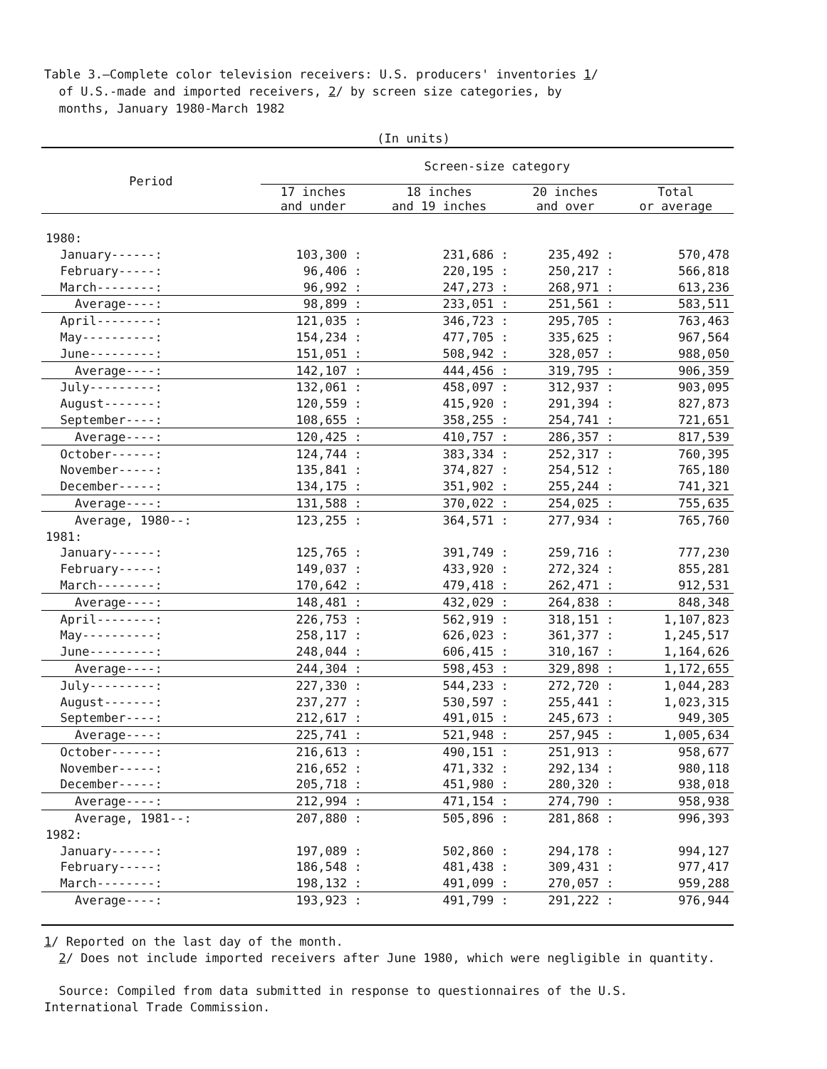Table 3.—Complete color television receivers: U.S. producers' inventories 1/
of U.S.-made and imported receivers, 2/ by screen size categories, by
months, January 1980-March 1982
(In units)
| Period | Screen-size category | | | |
| --- | --- | --- | --- | --- |
| | 17 inches and under | 18 inches and 19 inches | 20 inches and over | Total or average |
| 1980: | | | | |
| January------: | 103,300 : | 231,686 : | 235,492 : | 570,478 |
| February-----: | 96,406 : | 220,195 : | 250,217 : | 566,818 |
| March--------: | 96,992 : | 247,273 : | 268,971 : | 613,236 |
| Average----: | 98,899 : | 233,051 : | 251,561 : | 583,511 |
| April--------: | 121,035 : | 346,723 : | 295,705 : | 763,463 |
| May----------: | 154,234 : | 477,705 : | 335,625 : | 967,564 |
| June---------: | 151,051 : | 508,942 : | 328,057 : | 988,050 |
| Average----: | 142,107 : | 444,456 : | 319,795 : | 906,359 |
| July---------: | 132,061 : | 458,097 : | 312,937 : | 903,095 |
| August-------: | 120,559 : | 415,920 : | 291,394 : | 827,873 |
| September----: | 108,655 : | 358,255 : | 254,741 : | 721,651 |
| Average----: | 120,425 : | 410,757 : | 286,357 : | 817,539 |
| October------: | 124,744 : | 383,334 : | 252,317 : | 760,395 |
| November-----: | 135,841 : | 374,827 : | 254,512 : | 765,180 |
| December-----: | 134,175 : | 351,902 : | 255,244 : | 741,321 |
| Average----: | 131,588 : | 370,022 : | 254,025 : | 755,635 |
| Average, 1980--: | 123,255 : | 364,571 : | 277,934 : | 765,760 |
| 1981: | | | | |
| January------: | 125,765 : | 391,749 : | 259,716 : | 777,230 |
| February-----: | 149,037 : | 433,920 : | 272,324 : | 855,281 |
| March--------: | 170,642 : | 479,418 : | 262,471 : | 912,531 |
| Average----: | 148,481 : | 432,029 : | 264,838 : | 848,348 |
| April--------: | 226,753 : | 562,919 : | 318,151 : | 1,107,823 |
| May----------: | 258,117 : | 626,023 : | 361,377 : | 1,245,517 |
| June---------: | 248,044 : | 606,415 : | 310,167 : | 1,164,626 |
| Average----: | 244,304 : | 598,453 : | 329,898 : | 1,172,655 |
| July---------: | 227,330 : | 544,233 : | 272,720 : | 1,044,283 |
| August-------: | 237,277 : | 530,597 : | 255,441 : | 1,023,315 |
| September----: | 212,617 : | 491,015 : | 245,673 : | 949,305 |
| Average----: | 225,741 : | 521,948 : | 257,945 : | 1,005,634 |
| October------: | 216,613 : | 490,151 : | 251,913 : | 958,677 |
| November-----: | 216,652 : | 471,332 : | 292,134 : | 980,118 |
| December-----: | 205,718 : | 451,980 : | 280,320 : | 938,018 |
| Average----: | 212,994 : | 471,154 : | 274,790 : | 958,938 |
| Average, 1981--: | 207,880 : | 505,896 : | 281,868 : | 996,393 |
| 1982: | | | | |
| January------: | 197,089 : | 502,860 : | 294,178 : | 994,127 |
| February-----: | 186,548 : | 481,438 : | 309,431 : | 977,417 |
| March--------: | 198,132 : | 491,099 : | 270,057 : | 959,288 |
| Average----: | 193,923 : | 491,799 : | 291,222 : | 976,944 |
1/ Reported on the last day of the month.
2/ Does not include imported receivers after June 1980, which were negligible in quantity.
Source: Compiled from data submitted in response to questionnaires of the U.S. International Trade Commission.